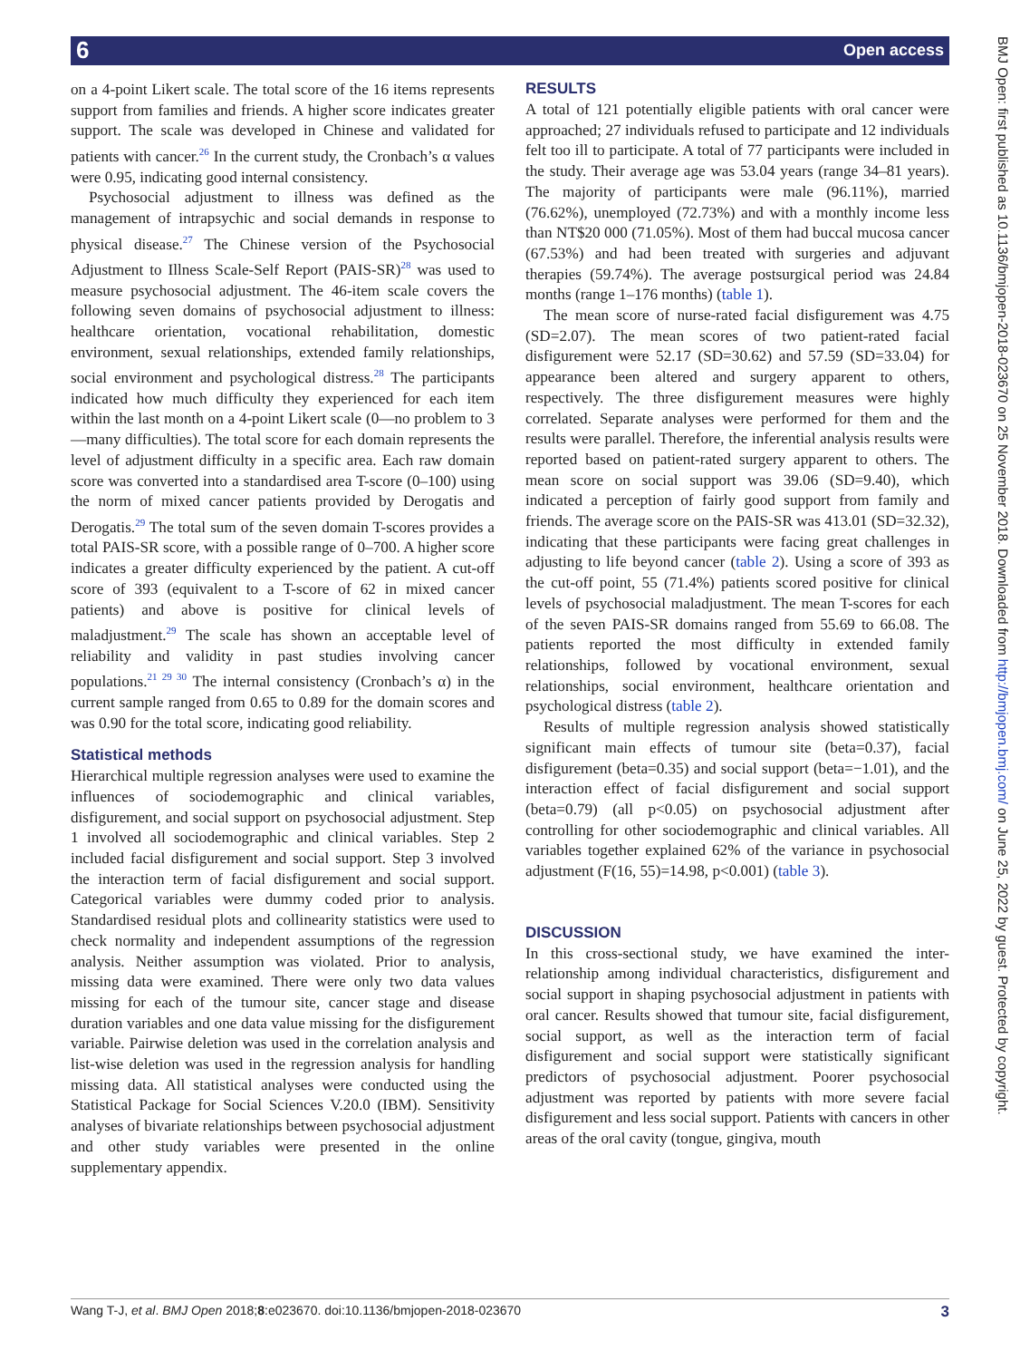6 Open access
BMJ Open: first published as 10.1136/bmjopen-2018-023670 on 25 November 2018. Downloaded from http://bmjopen.bmj.com/ on June 25, 2022 by guest. Protected by copyright.
on a 4-point Likert scale. The total score of the 16 items represents support from families and friends. A higher score indicates greater support. The scale was developed in Chinese and validated for patients with cancer.<sup>26</sup> In the current study, the Cronbach’s α values were 0.95, indicating good internal consistency.
Psychosocial adjustment to illness was defined as the management of intrapsychic and social demands in response to physical disease.<sup>27</sup> The Chinese version of the Psychosocial Adjustment to Illness Scale-Self Report (PAIS-SR)<sup>28</sup> was used to measure psychosocial adjustment. The 46-item scale covers the following seven domains of psychosocial adjustment to illness: healthcare orientation, vocational rehabilitation, domestic environment, sexual relationships, extended family relationships, social environment and psychological distress.<sup>28</sup> The participants indicated how much difficulty they experienced for each item within the last month on a 4-point Likert scale (0—no problem to 3—many difficulties). The total score for each domain represents the level of adjustment difficulty in a specific area. Each raw domain score was converted into a standardised area T-score (0–100) using the norm of mixed cancer patients provided by Derogatis and Derogatis.<sup>29</sup> The total sum of the seven domain T-scores provides a total PAIS-SR score, with a possible range of 0–700. A higher score indicates a greater difficulty experienced by the patient. A cut-off score of 393 (equivalent to a T-score of 62 in mixed cancer patients) and above is positive for clinical levels of maladjustment.<sup>29</sup> The scale has shown an acceptable level of reliability and validity in past studies involving cancer populations.<sup>21 29 30</sup> The internal consistency (Cronbach’s α) in the current sample ranged from 0.65 to 0.89 for the domain scores and was 0.90 for the total score, indicating good reliability.
Statistical methods
Hierarchical multiple regression analyses were used to examine the influences of sociodemographic and clinical variables, disfigurement, and social support on psychosocial adjustment. Step 1 involved all sociodemographic and clinical variables. Step 2 included facial disfigurement and social support. Step 3 involved the interaction term of facial disfigurement and social support. Categorical variables were dummy coded prior to analysis. Standardised residual plots and collinearity statistics were used to check normality and independent assumptions of the regression analysis. Neither assumption was violated. Prior to analysis, missing data were examined. There were only two data values missing for each of the tumour site, cancer stage and disease duration variables and one data value missing for the disfigurement variable. Pairwise deletion was used in the correlation analysis and list-wise deletion was used in the regression analysis for handling missing data. All statistical analyses were conducted using the Statistical Package for Social Sciences V.20.0 (IBM). Sensitivity analyses of bivariate relationships between psychosocial adjustment and other study variables were presented in the online supplementary appendix.
RESULTS
A total of 121 potentially eligible patients with oral cancer were approached; 27 individuals refused to participate and 12 individuals felt too ill to participate. A total of 77 participants were included in the study. Their average age was 53.04 years (range 34–81 years). The majority of participants were male (96.11%), married (76.62%), unemployed (72.73%) and with a monthly income less than NT$20 000 (71.05%). Most of them had buccal mucosa cancer (67.53%) and had been treated with surgeries and adjuvant therapies (59.74%). The average postsurgical period was 24.84 months (range 1–176 months) (table 1).
The mean score of nurse-rated facial disfigurement was 4.75 (SD=2.07). The mean scores of two patient-rated facial disfigurement were 52.17 (SD=30.62) and 57.59 (SD=33.04) for appearance been altered and surgery apparent to others, respectively. The three disfigurement measures were highly correlated. Separate analyses were performed for them and the results were parallel. Therefore, the inferential analysis results were reported based on patient-rated surgery apparent to others. The mean score on social support was 39.06 (SD=9.40), which indicated a perception of fairly good support from family and friends. The average score on the PAIS-SR was 413.01 (SD=32.32), indicating that these participants were facing great challenges in adjusting to life beyond cancer (table 2). Using a score of 393 as the cut-off point, 55 (71.4%) patients scored positive for clinical levels of psychosocial maladjustment. The mean T-scores for each of the seven PAIS-SR domains ranged from 55.69 to 66.08. The patients reported the most difficulty in extended family relationships, followed by vocational environment, sexual relationships, social environment, healthcare orientation and psychological distress (table 2).
Results of multiple regression analysis showed statistically significant main effects of tumour site (beta=0.37), facial disfigurement (beta=0.35) and social support (beta=−1.01), and the interaction effect of facial disfigurement and social support (beta=0.79) (all p<0.05) on psychosocial adjustment after controlling for other sociodemographic and clinical variables. All variables together explained 62% of the variance in psychosocial adjustment (F(16, 55)=14.98, p<0.001) (table 3).
DISCUSSION
In this cross-sectional study, we have examined the inter-relationship among individual characteristics, disfigurement and social support in shaping psychosocial adjustment in patients with oral cancer. Results showed that tumour site, facial disfigurement, social support, as well as the interaction term of facial disfigurement and social support were statistically significant predictors of psychosocial adjustment. Poorer psychosocial adjustment was reported by patients with more severe facial disfigurement and less social support. Patients with cancers in other areas of the oral cavity (tongue, gingiva, mouth
Wang T-J, et al. BMJ Open 2018;8:e023670. doi:10.1136/bmjopen-2018-023670 3